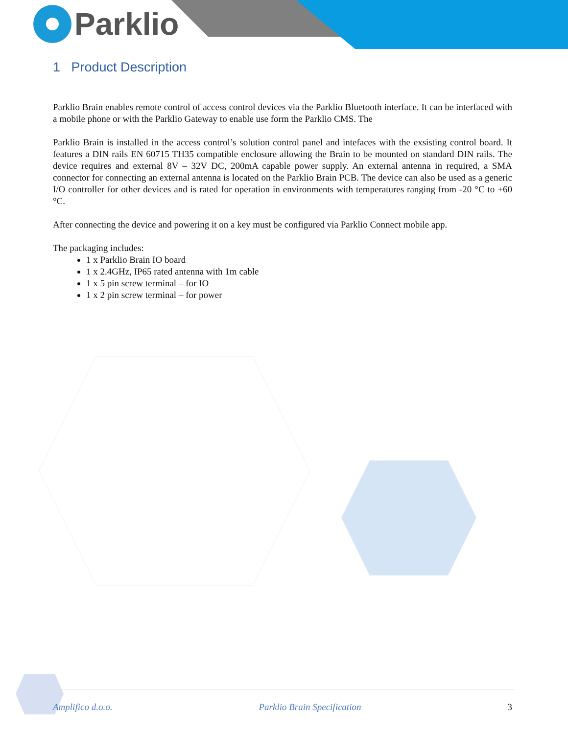Parklio
1 Product Description
Parklio Brain enables remote control of access control devices via the Parklio Bluetooth interface. It can be interfaced with a mobile phone or with the Parklio Gateway to enable use form the Parklio CMS. The
Parklio Brain is installed in the access control’s solution control panel and intefaces with the exsisting control board. It features a DIN rails EN 60715 TH35 compatible enclosure allowing the Brain to be mounted on standard DIN rails. The device requires and external 8V – 32V DC, 200mA capable power supply. An external antenna in required, a SMA connector for connecting an external antenna is located on the Parklio Brain PCB. The device can also be used as a generic I/O controller for other devices and is rated for operation in environments with temperatures ranging from -20 °C to +60 °C.
After connecting the device and powering it on a key must be configured via Parklio Connect mobile app.
The packaging includes:
1 x Parklio Brain IO board
1 x 2.4GHz, IP65 rated antenna with 1m cable
1 x 5 pin screw terminal – for IO
1 x 2 pin screw terminal – for power
Amplifico d.o.o. Parklio Brain Specification 3